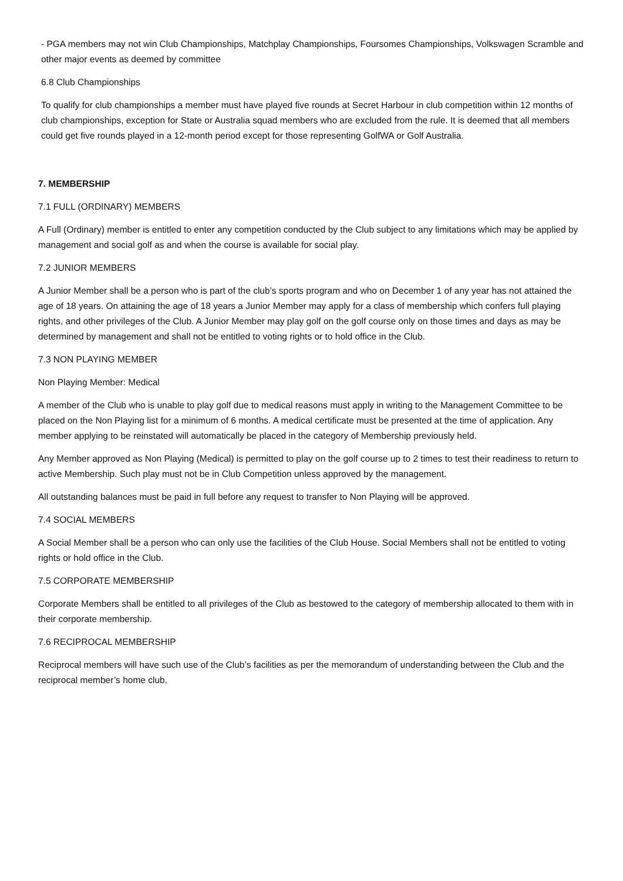- PGA members may not win Club Championships, Matchplay Championships, Foursomes Championships, Volkswagen Scramble and other major events as deemed by committee
6.8 Club Championships
To qualify for club championships a member must have played five rounds at Secret Harbour in club competition within 12 months of club championships, exception for State or Australia squad members who are excluded from the rule. It is deemed that all members could get five rounds played in a 12-month period except for those representing GolfWA or Golf Australia.
7. MEMBERSHIP
7.1 FULL (ORDINARY) MEMBERS
A Full (Ordinary) member is entitled to enter any competition conducted by the Club subject to any limitations which may be applied by management and social golf as and when the course is available for social play.
7.2 JUNIOR MEMBERS
A Junior Member shall be a person who is part of the club’s sports program and who on December 1 of any year has not attained the age of 18 years. On attaining the age of 18 years a Junior Member may apply for a class of membership which confers full playing rights, and other privileges of the Club. A Junior Member may play golf on the golf course only on those times and days as may be determined by management and shall not be entitled to voting rights or to hold office in the Club.
7.3 NON PLAYING MEMBER
Non Playing Member: Medical
A member of the Club who is unable to play golf due to medical reasons must apply in writing to the Management Committee to be placed on the Non Playing list for a minimum of 6 months. A medical certificate must be presented at the time of application. Any member applying to be reinstated will automatically be placed in the category of Membership previously held.
Any Member approved as Non Playing (Medical) is permitted to play on the golf course up to 2 times to test their readiness to return to active Membership. Such play must not be in Club Competition unless approved by the management.
All outstanding balances must be paid in full before any request to transfer to Non Playing will be approved.
7.4 SOCIAL MEMBERS
A Social Member shall be a person who can only use the facilities of the Club House. Social Members shall not be entitled to voting rights or hold office in the Club.
7.5 CORPORATE MEMBERSHIP
Corporate Members shall be entitled to all privileges of the Club as bestowed to the category of membership allocated to them with in their corporate membership.
7.6 RECIPROCAL MEMBERSHIP
Reciprocal members will have such use of the Club’s facilities as per the memorandum of understanding between the Club and the reciprocal member’s home club.